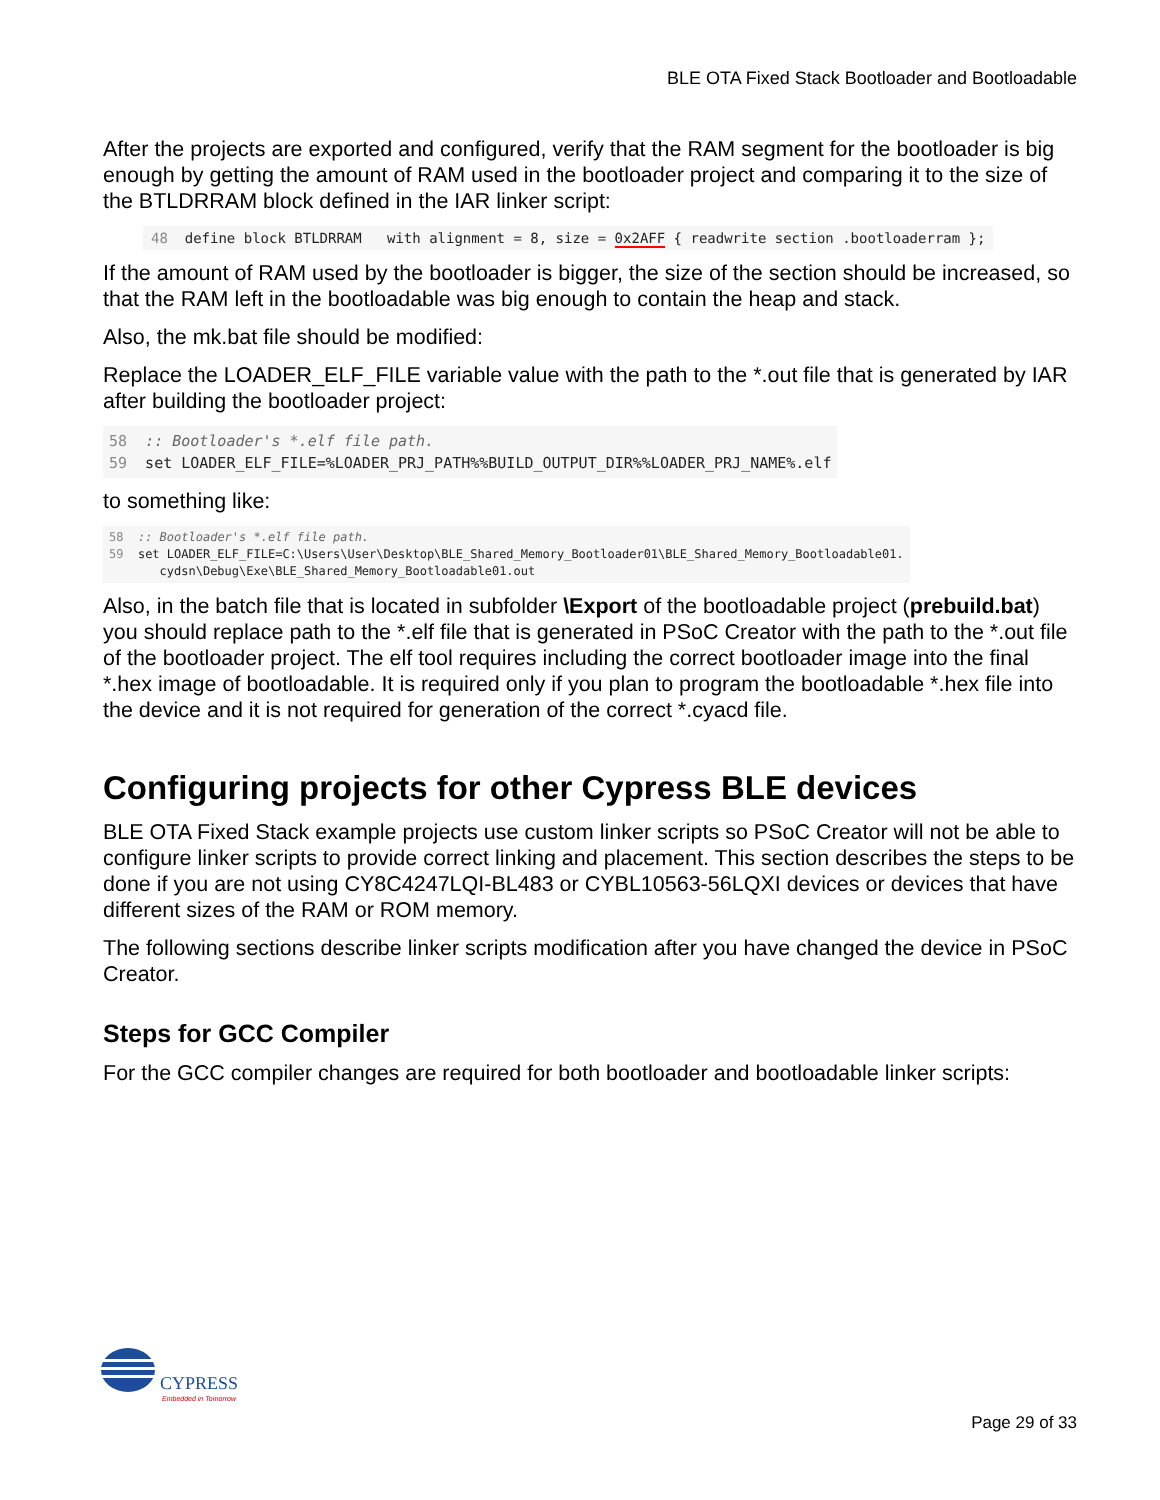BLE OTA Fixed Stack Bootloader and Bootloadable
After the projects are exported and configured, verify that the RAM segment for the bootloader is big enough by getting the amount of RAM used in the bootloader project and comparing it to the size of the BTLDRRAM block defined in the IAR linker script:
48 define block BTLDRRAM with alignment = 8, size = 0x2AFF { readwrite section .bootloaderram };
If the amount of RAM used by the bootloader is bigger, the size of the section should be increased, so that the RAM left in the bootloadable was big enough to contain the heap and stack.
Also, the mk.bat file should be modified:
Replace the LOADER_ELF_FILE variable value with the path to the *.out file that is generated by IAR after building the bootloader project:
58 :: Bootloader's *.elf file path. 59 set LOADER_ELF_FILE=%LOADER_PRJ_PATH%%BUILD_OUTPUT_DIR%%LOADER_PRJ_NAME%.elf
to something like:
58 :: Bootloader's *.elf file path. 59 set LOADER_ELF_FILE=C:\Users\User\Desktop\BLE_Shared_Memory_Bootloader01\BLE_Shared_Memory_Bootloadable01. cydsn\Debug\Exe\BLE_Shared_Memory_Bootloadable01.out
Also, in the batch file that is located in subfolder \Export of the bootloadable project (prebuild.bat) you should replace path to the *.elf file that is generated in PSoC Creator with the path to the *.out file of the bootloader project. The elf tool requires including the correct bootloader image into the final *.hex image of bootloadable. It is required only if you plan to program the bootloadable *.hex file into the device and it is not required for generation of the correct *.cyacd file.
Configuring projects for other Cypress BLE devices
BLE OTA Fixed Stack example projects use custom linker scripts so PSoC Creator will not be able to configure linker scripts to provide correct linking and placement. This section describes the steps to be done if you are not using CY8C4247LQI-BL483 or CYBL10563-56LQXI devices or devices that have different sizes of the RAM or ROM memory.
The following sections describe linker scripts modification after you have changed the device in PSoC Creator.
Steps for GCC Compiler
For the GCC compiler changes are required for both bootloader and bootloadable linker scripts:
CYPRESS
Embedded in Tomorrow
Page 29 of 33